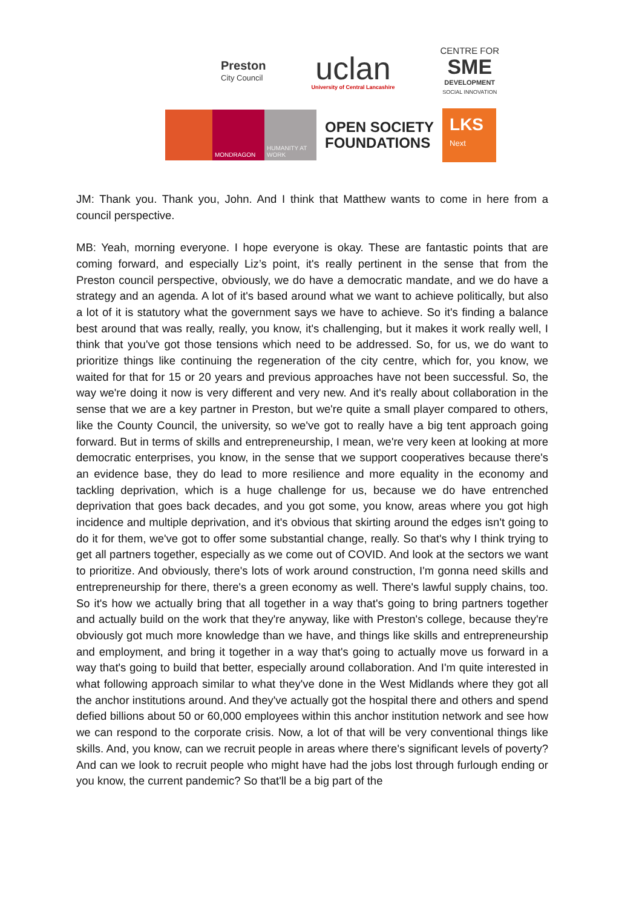Preston
City Council
uclan
University of Central Lancashire
CENTRE FOR
SME
DEVELOPMENT
SOCIAL INNOVATION
MONDRAGON HUMANITY AT WORK
OPEN SOCIETY
FOUNDATIONS
LKS
Next
JM: Thank you. Thank you, John. And I think that Matthew wants to come in here from a council perspective.
MB: Yeah, morning everyone. I hope everyone is okay. These are fantastic points that are coming forward, and especially Liz’s point, it's really pertinent in the sense that from the Preston council perspective, obviously, we do have a democratic mandate, and we do have a strategy and an agenda. A lot of it's based around what we want to achieve politically, but also a lot of it is statutory what the government says we have to achieve. So it's finding a balance best around that was really, really, you know, it's challenging, but it makes it work really well, I think that you've got those tensions which need to be addressed. So, for us, we do want to prioritize things like continuing the regeneration of the city centre, which for, you know, we waited for that for 15 or 20 years and previous approaches have not been successful. So, the way we're doing it now is very different and very new. And it's really about collaboration in the sense that we are a key partner in Preston, but we're quite a small player compared to others, like the County Council, the university, so we've got to really have a big tent approach going forward. But in terms of skills and entrepreneurship, I mean, we're very keen at looking at more democratic enterprises, you know, in the sense that we support cooperatives because there's an evidence base, they do lead to more resilience and more equality in the economy and tackling deprivation, which is a huge challenge for us, because we do have entrenched deprivation that goes back decades, and you got some, you know, areas where you got high incidence and multiple deprivation, and it's obvious that skirting around the edges isn't going to do it for them, we've got to offer some substantial change, really. So that's why I think trying to get all partners together, especially as we come out of COVID. And look at the sectors we want to prioritize. And obviously, there's lots of work around construction, I'm gonna need skills and entrepreneurship for there, there's a green economy as well. There's lawful supply chains, too. So it's how we actually bring that all together in a way that's going to bring partners together and actually build on the work that they're anyway, like with Preston's college, because they're obviously got much more knowledge than we have, and things like skills and entrepreneurship and employment, and bring it together in a way that's going to actually move us forward in a way that's going to build that better, especially around collaboration. And I'm quite interested in what following approach similar to what they've done in the West Midlands where they got all the anchor institutions around. And they've actually got the hospital there and others and spend defied billions about 50 or 60,000 employees within this anchor institution network and see how we can respond to the corporate crisis. Now, a lot of that will be very conventional things like skills. And, you know, can we recruit people in areas where there's significant levels of poverty? And can we look to recruit people who might have had the jobs lost through furlough ending or you know, the current pandemic? So that'll be a big part of the